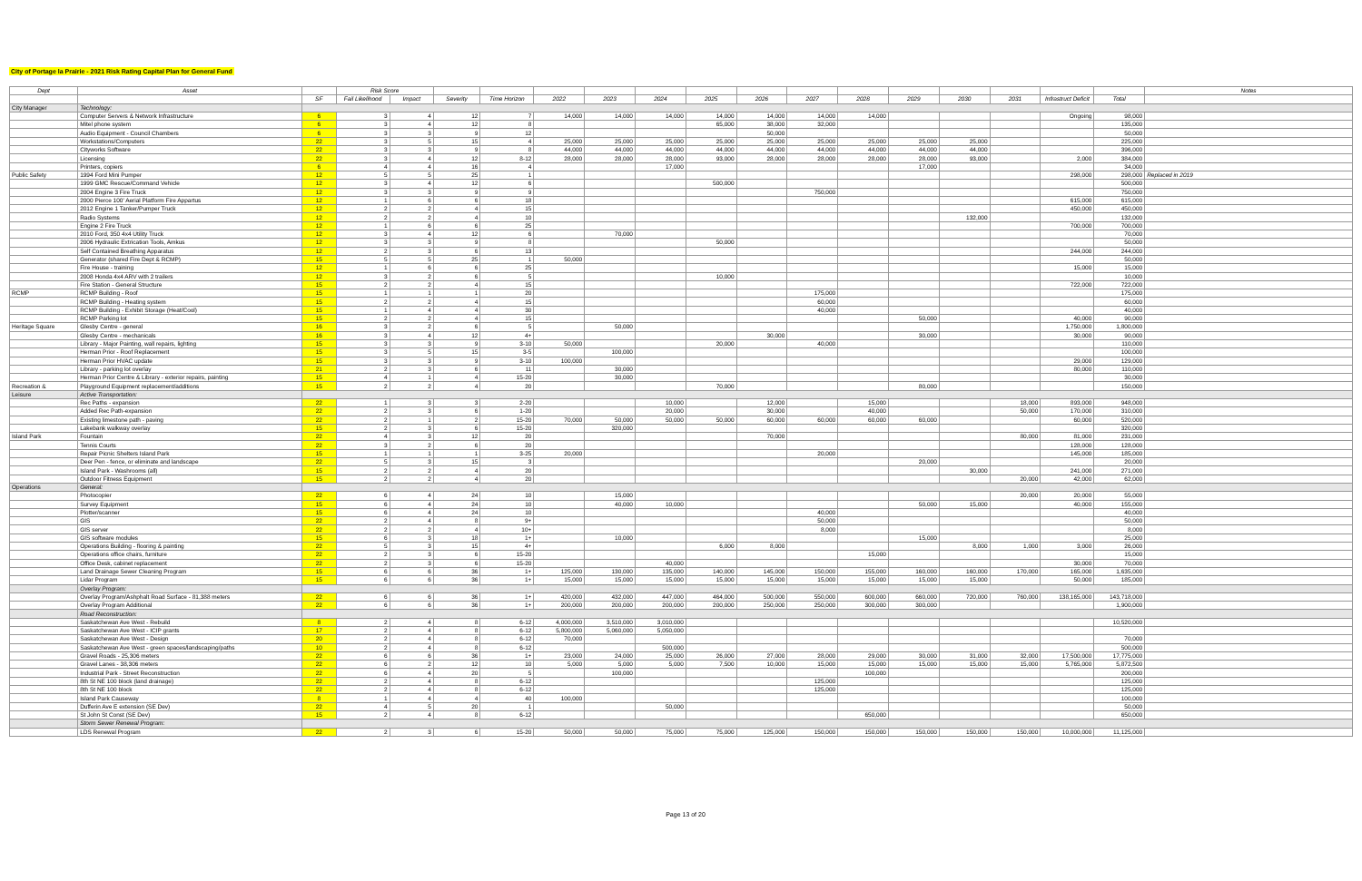City of Portage la Prairie - 2021 Risk Rating Capital Plan for General Fund
| Dept | Asset | | Risk Score | | | | | | | | | | | | | | | | Notes |
| --- | --- | --- | --- | --- | --- | --- | --- | --- | --- | --- | --- | --- | --- | --- | --- | --- | --- | --- | --- |
| | | SF | Fail Likelihood | Impact | Severity | Time Horizon | 2022 | 2023 | 2024 | 2025 | 2026 | 2027 | 2028 | 2029 | 2030 | 2031 | Infrastruct Deficit | Total | |
| City Manager | Technology: | | | | | | | | | | | | | | | | | | |
| | Computer Servers & Network Infrastructure | 6 | 3 | 4 | 12 | 7 | 14,000 | 14,000 | 14,000 | 14,000 | 14,000 | 14,000 | 14,000 | | | | Ongoing | 98,000 | |
| | Mitel phone system | 6 | 3 | 4 | 12 | 8 | | | | 65,000 | 38,000 | 32,000 | | | | | | 135,000 | |
| | Audio Equipment - Council Chambers | 6 | 3 | 3 | 9 | 12 | | | | | 50,000 | | | | | | | 50,000 | |
| | Workstations/Computers | 22 | 3 | 5 | 15 | 4 | 25,000 | 25,000 | 25,000 | 25,000 | 25,000 | 25,000 | 25,000 | 25,000 | 25,000 | | | 225,000 | |
| | Cityworks Software | 22 | 3 | 3 | 9 | 8 | 44,000 | 44,000 | 44,000 | 44,000 | 44,000 | 44,000 | 44,000 | 44,000 | 44,000 | | | 396,000 | |
| | Licensing | 22 | 3 | 4 | 12 | 8-12 | 28,000 | 28,000 | 28,000 | 93,000 | 28,000 | 28,000 | 28,000 | 28,000 | 93,000 | | 2,000 | 384,000 | |
| | Printers, copiers | 6 | 4 | 4 | 16 | 4 | | | 17,000 | | | | | 17,000 | | | | 34,000 | |
| Public Safety | 1994 Ford Mini Pumper | 12 | 5 | 5 | 25 | 1 | | | | | | | | | | | 298,000 | 298,000 | Replaced in 2019 |
| | 1999 GMC Rescue/Command Vehicle | 12 | 3 | 4 | 12 | 6 | | | | 500,000 | | | | | | | | 500,000 | |
| | 2004 Engine 3 Fire Truck | 12 | 3 | 3 | 9 | 9 | | | | | | 750,000 | | | | | | 750,000 | |
| | 2000 Pierce 100' Aerial Platform Fire Appartus | 12 | 1 | 6 | 6 | 18 | | | | | | | | | | | 615,000 | 615,000 | |
| | 2012 Engine 1 Tanker/Pumper Truck | 12 | 2 | 2 | 4 | 15 | | | | | | | | | | | 450,000 | 450,000 | |
| | Radio Systems | 12 | 2 | 2 | 4 | 10 | | | | | | | | | 132,000 | | | 132,000 | |
| | Engine 2 Fire Truck | 12 | 1 | 6 | 6 | 25 | | | | | | | | | | | 700,000 | 700,000 | |
| | 2010 Ford, 350 4x4 Utility Truck | 12 | 3 | 4 | 12 | 6 | | 70,000 | | | | | | | | | | 70,000 | |
| | 2006 Hydraulic Extrication Tools, Amkus | 12 | 3 | 3 | 9 | 8 | | | | 50,000 | | | | | | | | 50,000 | |
| | Self Contained Breathing Apparatus | 12 | 2 | 3 | 6 | 13 | | | | | | | | | | | 244,000 | 244,000 | |
| | Generator (shared Fire Dept & RCMP) | 15 | 5 | 5 | 25 | 1 | 50,000 | | | | | | | | | | | 50,000 | |
| | Fire House - training | 12 | 1 | 6 | 6 | 25 | | | | | | | | | | | 15,000 | 15,000 | |
| | 2008 Honda 4x4 ARV with 2 trailers | 12 | 3 | 2 | 6 | 5 | | | | 10,000 | | | | | | | | 10,000 | |
| | Fire Station - General Structure | 15 | 2 | 2 | 4 | 15 | | | | | | | | | | | 722,000 | 722,000 | |
| RCMP | RCMP Building - Roof | 15 | 1 | 1 | 1 | 20 | | | | | | 175,000 | | | | | | 175,000 | |
| | RCMP Building - Heating system | 15 | 2 | 2 | 4 | 15 | | | | | | 60,000 | | | | | | 60,000 | |
| | RCMP Building - Exhibit Storage (Heat/Cool) | 15 | 1 | 4 | 4 | 30 | | | | | | 40,000 | | | | | | 40,000 | |
| | RCMP Parking lot | 15 | 2 | 2 | 4 | 15 | | | | | | | | 50,000 | | | 40,000 | 90,000 | |
| Heritage Square | Glesby Centre - general | 16 | 3 | 2 | 6 | 5 | | 50,000 | | | | | | | | | 1,750,000 | 1,800,000 | |
| | Glesby Centre - mechanicals | 16 | 3 | 4 | 12 | 4+ | | | | | 30,000 | | | 30,000 | | | 30,000 | 90,000 | |
| | Library - Major Painting, wall repairs, lighting | 15 | 3 | 3 | 9 | 3-10 | 50,000 | | | 20,000 | | 40,000 | | | | | | 110,000 | |
| | Herman Prior - Roof Replacement | 15 | 3 | 5 | 15 | 3-5 | | 100,000 | | | | | | | | | | 100,000 | |
| | Herman Prior HVAC update | 15 | 3 | 3 | 9 | 3-10 | 100,000 | | | | | | | | | | 29,000 | 129,000 | |
| | Library - parking lot overlay | 21 | 2 | 3 | 6 | 11 | | 30,000 | | | | | | | | | 80,000 | 110,000 | |
| | Herman Prior Centre & Library - exterior repairs, painting | 15 | 4 | 1 | 4 | 15-20 | | 30,000 | | | | | | | | | | 30,000 | |
| Recreation & | Playground Equipment replacement/additions | 15 | 2 | 2 | 4 | 20 | | | | 70,000 | | | | 80,000 | | | | 150,000 | |
| Leisure | Active Transportation: | | | | | | | | | | | | | | | | | | |
| | Rec Paths - expansion | 22 | 1 | 3 | 3 | 2-20 | | | 10,000 | | 12,000 | | 15,000 | | | 18,000 | 893,000 | 948,000 | |
| | Added Rec Path-expansion | 22 | 2 | 3 | 6 | 1-20 | | | 20,000 | | 30,000 | | 40,000 | | | 50,000 | 170,000 | 310,000 | |
| | Existing limestone path - paving | 22 | 2 | 1 | 2 | 15-20 | 70,000 | 50,000 | 50,000 | 50,000 | 60,000 | 60,000 | 60,000 | 60,000 | | | 60,000 | 520,000 | |
| | Lakebank walkway overlay | 15 | 2 | 3 | 6 | 15-20 | | 320,000 | | | | | | | | | | 320,000 | |
| Island Park | Fountain | 22 | 4 | 3 | 12 | 20 | | | | | 70,000 | | | | | 80,000 | 81,000 | 231,000 | |
| | Tennis Courts | 22 | 3 | 2 | 6 | 20 | | | | | | | | | | | 128,000 | 128,000 | |
| | Repair Picnic Shelters Island Park | 15 | 1 | 1 | 1 | 3-25 | 20,000 | | | | | 20,000 | | | | | 145,000 | 185,000 | |
| | Deer Pen - fence, or eliminate and landscape | 22 | 5 | 3 | 15 | 3 | | | | | | | | 20,000 | | | | 20,000 | |
| | Island Park - Washrooms (all) | 15 | 2 | 2 | 4 | 20 | | | | | | | | | 30,000 | | 241,000 | 271,000 | |
| | Outdoor Fitness Equipment | 15 | 2 | 2 | 4 | 20 | | | | | | | | | | 20,000 | 42,000 | 62,000 | |
| Operations | General: | | | | | | | | | | | | | | | | | | |
| | Photocopier | 22 | 6 | 4 | 24 | 10 | | 15,000 | | | | | | | | 20,000 | 20,000 | 55,000 | |
| | Survey Equipment | 15 | 6 | 4 | 24 | 10 | | 40,000 | 10,000 | | | | | 50,000 | 15,000 | | 40,000 | 155,000 | |
| | Plotter/scanner | 15 | 6 | 4 | 24 | 10 | | | | | | 40,000 | | | | | | 40,000 | |
| | GIS | 22 | 2 | 4 | 8 | 9+ | | | | | | 50,000 | | | | | | 50,000 | |
| | GIS server | 22 | 2 | 2 | 4 | 10+ | | | | | | 8,000 | | | | | | 8,000 | |
| | GIS software modules | 15 | 6 | 3 | 18 | 1+ | | 10,000 | | | | | | 15,000 | | | | 25,000 | |
| | Operations Building - flooring & painting | 22 | 5 | 3 | 15 | 4+ | | | | 6,000 | 8,000 | | | | 8,000 | 1,000 | 3,000 | 26,000 | |
| | Operations office chairs, furniture | 22 | 2 | 3 | 6 | 15-20 | | | | | | | 15,000 | | | | | 15,000 | |
| | Office Desk, cabinet replacement | 22 | 2 | 3 | 6 | 15-20 | | | 40,000 | | | | | | | | 30,000 | 70,000 | |
| | Land Drainage Sewer Cleaning Program | 15 | 6 | 6 | 36 | 1+ | 125,000 | 130,000 | 135,000 | 140,000 | 145,000 | 150,000 | 155,000 | 160,000 | 160,000 | 170,000 | 165,000 | 1,635,000 | |
| | Lidar Program | 15 | 6 | 6 | 36 | 1+ | 15,000 | 15,000 | 15,000 | 15,000 | 15,000 | 15,000 | 15,000 | 15,000 | 15,000 | | 50,000 | 185,000 | |
| | Overlay Program: | | | | | | | | | | | | | | | | | | |
| | Overlay Program/Ashphalt Road Surface - 81,388 meters | 22 | 6 | 6 | 36 | 1+ | 420,000 | 432,000 | 447,000 | 464,000 | 500,000 | 550,000 | 600,000 | 660,000 | 720,000 | 760,000 | 138,165,000 | 143,718,000 | |
| | Overlay Program Additional | 22 | 6 | 6 | 36 | 1+ | 200,000 | 200,000 | 200,000 | 200,000 | 250,000 | 250,000 | 300,000 | 300,000 | | | | 1,900,000 | |
| | Road Reconstruction: | | | | | | | | | | | | | | | | | | |
| | Saskatchewan Ave West - Rebuild | 8 | 2 | 4 | 8 | 6-12 | 4,000,000 | 3,510,000 | 3,010,000 | | | | | | | | | 10,520,000 | |
| | Saskatchewan Ave West - ICIP grants | 17 | 2 | 4 | 8 | 6-12 | 5,800,000 | 5,060,000 | 5,050,000 | | | | | | | | | | |
| | Saskatchewan Ave West - Design | 20 | 2 | 4 | 8 | 6-12 | 70,000 | | | | | | | | | | | 70,000 | |
| | Saskatchewan Ave West - green spaces/landscaping/paths | 10 | 2 | 4 | 8 | 6-12 | | | 500,000 | | | | | | | | | 500,000 | |
| | Gravel Roads - 25,306 meters | 22 | 6 | 6 | 36 | 1+ | 23,000 | 24,000 | 25,000 | 26,000 | 27,000 | 28,000 | 29,000 | 30,000 | 31,000 | 32,000 | 17,500,000 | 17,775,000 | |
| | Gravel Lanes - 38,306 meters | 22 | 6 | 2 | 12 | 10 | 5,000 | 5,000 | 5,000 | 7,500 | 10,000 | 15,000 | 15,000 | 15,000 | 15,000 | 15,000 | 5,765,000 | 5,872,500 | |
| | Industrial Park - Street Reconstruction | 22 | 6 | 4 | 20 | 5 | | 100,000 | | | | | 100,000 | | | | | 200,000 | |
| | 8th St NE 100 block (land drainage) | 22 | 2 | 4 | 8 | 6-12 | | | | | | 125,000 | | | | | | 125,000 | |
| | 8th St NE 100 block | 22 | 2 | 4 | 8 | 6-12 | | | | | | 125,000 | | | | | | 125,000 | |
| | Island Park Causeway | 8 | 1 | 4 | 4 | 40 | 100,000 | | | | | | | | | | | 100,000 | |
| | Dufferin Ave E extension (SE Dev) | 22 | 4 | 5 | 20 | 1 | | | 50,000 | | | | | | | | | 50,000 | |
| | St John St Const (SE Dev) | 15 | 2 | 4 | 8 | 6-12 | | | | | | | 650,000 | | | | | 650,000 | |
| | Storm Sewer Renewal Program: | | | | | | | | | | | | | | | | | | |
| | LDS Renewal Program | 22 | 2 | 3 | 6 | 15-20 | 50,000 | 50,000 | 75,000 | 75,000 | 125,000 | 150,000 | 150,000 | 150,000 | 150,000 | 150,000 | 10,000,000 | 11,125,000 | |
Page 13 of 20